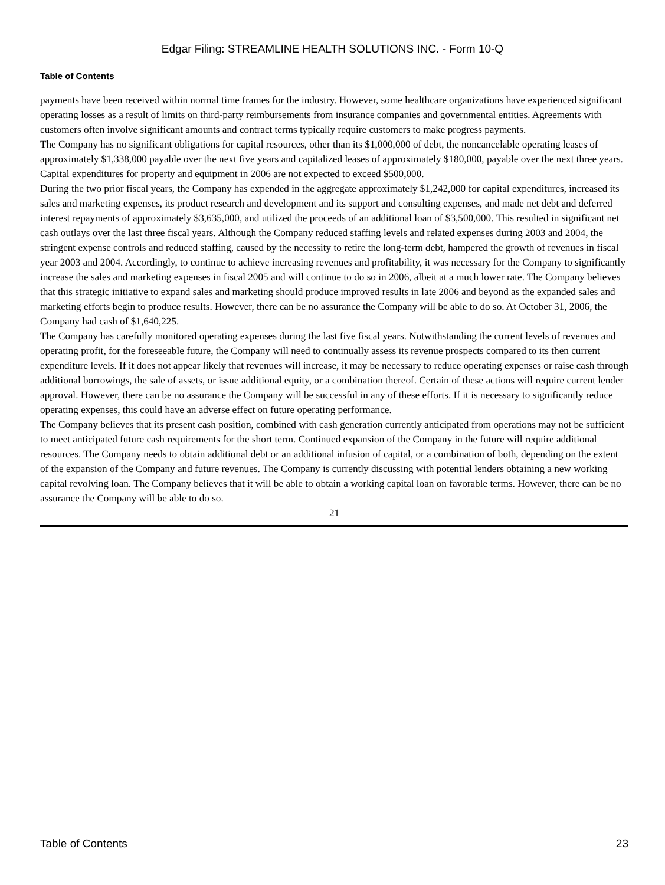Edgar Filing: STREAMLINE HEALTH SOLUTIONS INC. - Form 10-Q
Table of Contents
payments have been received within normal time frames for the industry. However, some healthcare organizations have experienced significant operating losses as a result of limits on third-party reimbursements from insurance companies and governmental entities. Agreements with customers often involve significant amounts and contract terms typically require customers to make progress payments.
The Company has no significant obligations for capital resources, other than its $1,000,000 of debt, the noncancelable operating leases of approximately $1,338,000 payable over the next five years and capitalized leases of approximately $180,000, payable over the next three years. Capital expenditures for property and equipment in 2006 are not expected to exceed $500,000.
During the two prior fiscal years, the Company has expended in the aggregate approximately $1,242,000 for capital expenditures, increased its sales and marketing expenses, its product research and development and its support and consulting expenses, and made net debt and deferred interest repayments of approximately $3,635,000, and utilized the proceeds of an additional loan of $3,500,000. This resulted in significant net cash outlays over the last three fiscal years. Although the Company reduced staffing levels and related expenses during 2003 and 2004, the stringent expense controls and reduced staffing, caused by the necessity to retire the long-term debt, hampered the growth of revenues in fiscal year 2003 and 2004. Accordingly, to continue to achieve increasing revenues and profitability, it was necessary for the Company to significantly increase the sales and marketing expenses in fiscal 2005 and will continue to do so in 2006, albeit at a much lower rate. The Company believes that this strategic initiative to expand sales and marketing should produce improved results in late 2006 and beyond as the expanded sales and marketing efforts begin to produce results. However, there can be no assurance the Company will be able to do so. At October 31, 2006, the Company had cash of $1,640,225.
The Company has carefully monitored operating expenses during the last five fiscal years. Notwithstanding the current levels of revenues and operating profit, for the foreseeable future, the Company will need to continually assess its revenue prospects compared to its then current expenditure levels. If it does not appear likely that revenues will increase, it may be necessary to reduce operating expenses or raise cash through additional borrowings, the sale of assets, or issue additional equity, or a combination thereof. Certain of these actions will require current lender approval. However, there can be no assurance the Company will be successful in any of these efforts. If it is necessary to significantly reduce operating expenses, this could have an adverse effect on future operating performance.
The Company believes that its present cash position, combined with cash generation currently anticipated from operations may not be sufficient to meet anticipated future cash requirements for the short term. Continued expansion of the Company in the future will require additional resources. The Company needs to obtain additional debt or an additional infusion of capital, or a combination of both, depending on the extent of the expansion of the Company and future revenues. The Company is currently discussing with potential lenders obtaining a new working capital revolving loan. The Company believes that it will be able to obtain a working capital loan on favorable terms. However, there can be no assurance the Company will be able to do so.
21
Table of Contents 23